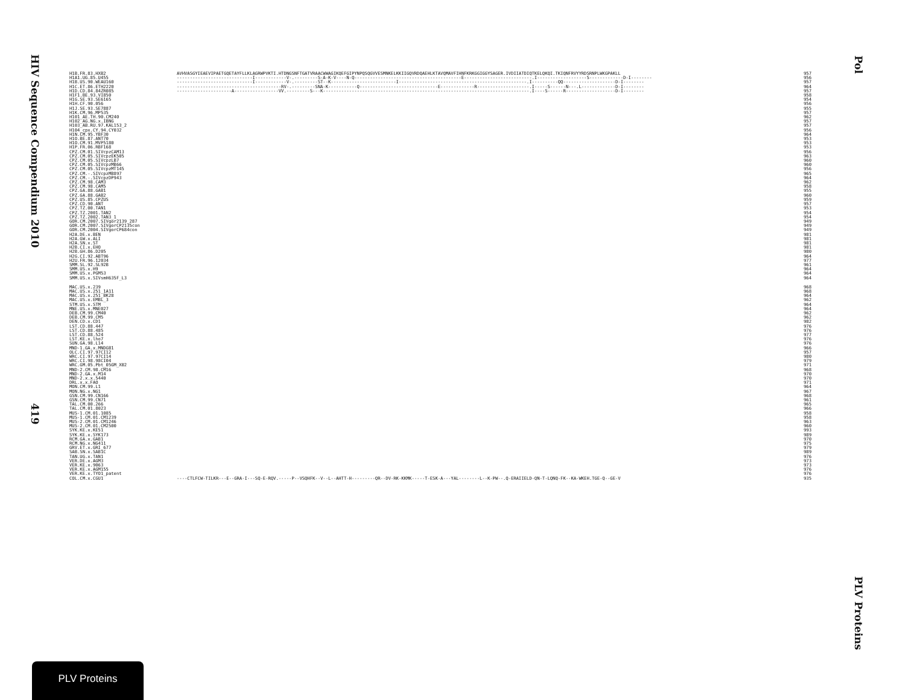HIV Sequence Compendium 2010
419
Pol
PLV Proteins
| H1B.FR.83.HXB2 | AVHVASGYIEAEVIPAETGQETAYFLLKLAGRWPVKTI.HTDNGSNFTGATVRAACWWAGIKQEFGIPYNPQSQGVVESMNKELKKIIGQVRDQAEHLKTAVQMAVFIHNFKRKGGIGGYSAGER.IVDIIATDIQTKELQKQI.TKIQNFRVYYRDSRNPLWKGPAKLL | 957 |
| H1A1.UG.85.U455 | -----------------------------I------------V-.---------S-A-K-V----N-Q-----------------------------------------E--------------------------.I-------------------S-------------D-I-------- | 956 |
| H1B.US.90.WEAU160 | -----------------------------I------------V-.---------ST--K-------------------------I-------------------------------------------------.I----------QQ--------------------D-I-------- | 957 |
| H1C.ET.86.ETH2220 | ----------------------------------------RV-.---------SNA-K-----------Q------------------------------E-------------R--------------------.I-----S------N---.L-------------D-I-------- | 964 |
| H1D.CD.84.84ZR085 | ---------------------A-----------------VV.---------S---K-------------------------------------------------------------------------------.I----S------R-------------------D-I-------- | 957 |
| H1F1.BE.93.VI850 | | 958 |
| H1G.SE.93.SE6165 | | 954 |
| H1H.CF.90.056 | | 956 |
| H1J.SE.93.SE7887 | | 955 |
| H1K.CM.96.MP535 | | 957 |
| H101_AE.TH.90.CM240 | | 962 |
| H102_AG.NG.x.IBNG | | 957 |
| H103_AB.RU.97.KAL153_2 | | 957 |
| H104_cpx.CY.94.CY032 | | 956 |
| H1N.CM.95.YBF30 | | 964 |
| H1O.BE.87.ANT70 | | 953 |
| H1O.CM.91.MVP5180 | | 953 |
| H1P.FR.06.RBF168 | | 953 |
| CPZ.CM.01.SIVcpzCAM13 | | 956 |
| CPZ.CM.05.SIVcpzEK505 | | 963 |
| CPZ.CM.05.SIVcpzLB7 | | 960 |
| CPZ.CM.05.SIVcpzMB66 | | 960 |
| CPZ.CM.05.SIVcpzMT145 | | 956 |
| CPZ.CM.-.SIVcpzMB897 | | 965 |
| CPZ.CM.-.SIVcpzDP943 | | 964 |
| CPZ.CM.98.CAM3 | | 962 |
| CPZ.CM.98.CAM5 | | 958 |
| CPZ.GA.88.GAB1 | | 955 |
| CPZ.GA.88.GAB2 | | 960 |
| CPZ.US.85.CPZUS | | 959 |
| CPZ.CD.90.ANT | | 957 |
| CPZ.TZ.00.TAN1 | | 953 |
| CPZ.TZ.2001.TAN2 | | 954 |
| CPZ.TZ.2002.TAN3_1 | | 954 |
| GOR.CM.2007.SIVgor2139_287 | | 949 |
| GOR.CM.2007.SIVgorCP2135con | | 949 |
| GOR.CM.2004.SIVgorCP684con | | 949 |
| H2A.DE.x.BEN | | 981 |
| H2A.GW.x.ALI | | 981 |
| H2A.SN.x.ST | | 981 |
| H2B.CI.x.EHO | | 981 |
| H2B.GH.86.D205 | | 980 |
| H2G.CI.92.ABT96 | | 964 |
| H2U.FR.96.12034 | | 977 |
| SMM.SL.92.SL92B | | 961 |
| SMM.US.x.H9 | | 964 |
| SMM.US.x.PGM53 | | 964 |
| SMM.US.x.SIVsmH635F_L3 | | 964 |
| MAC.US.x.239 | | 968 |
| MAC.US.x.251_1A11 | | 968 |
| MAC.US.x.251_BK28 | | 964 |
| MAC.US.x.EMBL_3 | | 962 |
| STM.US.x.STM | | 964 |
| MNE.US.x.MNE027 | | 964 |
| DEB.CM.99.CM40 | | 962 |
| DEB.CM.99.CM5 | | 962 |
| DEN.CD.x.CD1 | | 982 |
| LST.CD.88.447 | | 976 |
| LST.CD.88.485 | | 976 |
| LST.CD.88.524 | | 977 |
| LST.KE.x.lho7 | | 976 |
| SUN.GA.98.L14 | | 976 |
| MND-1.GA.x.MNDGB1 | | 966 |
| OLC.CI.97.97CI12 | | 957 |
| WRC.CI.97.97CI14 | | 980 |
| WRC.CI.98.98CI04 | | 979 |
| WRC.GM.05.Pbt_05GM_X02 | | 971 |
| MND-2.CM.98.CM16 | | 968 |
| MND-2.GA.x.M14 | | 970 |
| MND-2.x.x.5440 | | 970 |
| DRL.x.x.FAO | | 971 |
| MON.CM.99.L1 | | 964 |
| MON.NG.x.NG1 | | 967 |
| GSN.CM.99.CN166 | | 968 |
| GSN.CM.99.CN71 | | 961 |
| TAL.CM.00.266 | | 965 |
| TAL.CM.01.8023 | | 966 |
| MUS-1.CM.01.1085 | | 958 |
| MUS-1.CM.01.CM1239 | | 958 |
| MUS-2.CM.01.CM1246 | | 963 |
| MUS-2.CM.01.CM2500 | | 960 |
| SYK.KE.x.KE51 | | 993 |
| SYK.KE.x.SYK173 | | 989 |
| RCM.GA.x.GAB1 | | 970 |
| RCM.NG.x.NG411 | | 975 |
| GRV.ET.x.GRI_677 | | 979 |
| SAB.SN.x.SAB1C | | 989 |
| TAN.UG.x.TAN1 | | 976 |
| VER.DE.x.AGM3 | | 973 |
| VER.KE.x.9063 | | 973 |
| VER.KE.x.AGM155 | | 976 |
| VER.KE.x.TYO1_patent | | 976 |
| COL.CM.x.CGU1 | ----CTLFCW-TILKR---E--GRA-I---SQ-E-RQV.-----P--VSQHFK--V--L--AHTT-H---------QR--DV-RK-KKMK-----T-ESK-A---YAL--------L--K-PW--.Q-ERAIIELD-QN-T-LQNQ-FK--KA-WKEH.TGE-Q--GE-V | 935 |
PLV Proteins